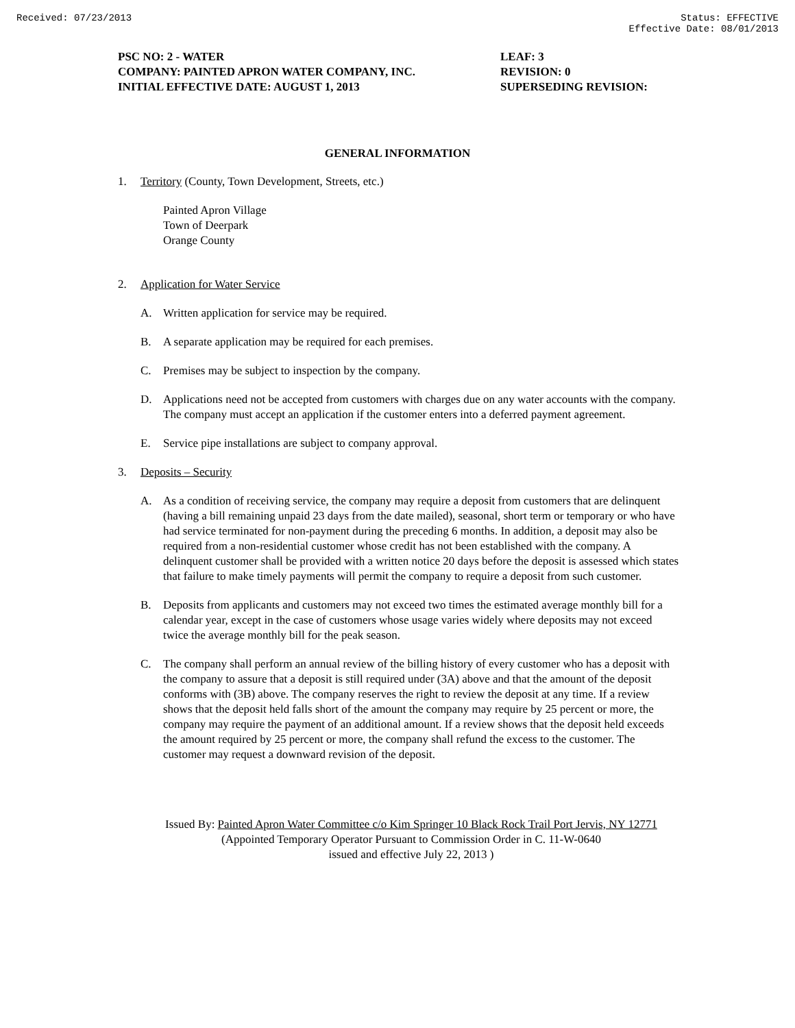Received: 07/23/2013 Status: EFFECTIVE
Effective Date: 08/01/2013
PSC NO: 2 - WATER
COMPANY: PAINTED APRON WATER COMPANY, INC.
INITIAL EFFECTIVE DATE: AUGUST 1, 2013
LEAF: 3
REVISION: 0
SUPERSEDING REVISION:
GENERAL INFORMATION
1. Territory (County, Town Development, Streets, etc.)
Painted Apron Village
Town of Deerpark
Orange County
2. Application for Water Service
A. Written application for service may be required.
B. A separate application may be required for each premises.
C. Premises may be subject to inspection by the company.
D. Applications need not be accepted from customers with charges due on any water accounts with the company. The company must accept an application if the customer enters into a deferred payment agreement.
E. Service pipe installations are subject to company approval.
3. Deposits – Security
A. As a condition of receiving service, the company may require a deposit from customers that are delinquent (having a bill remaining unpaid 23 days from the date mailed), seasonal, short term or temporary or who have had service terminated for non-payment during the preceding 6 months. In addition, a deposit may also be required from a non-residential customer whose credit has not been established with the company. A delinquent customer shall be provided with a written notice 20 days before the deposit is assessed which states that failure to make timely payments will permit the company to require a deposit from such customer.
B. Deposits from applicants and customers may not exceed two times the estimated average monthly bill for a calendar year, except in the case of customers whose usage varies widely where deposits may not exceed twice the average monthly bill for the peak season.
C. The company shall perform an annual review of the billing history of every customer who has a deposit with the company to assure that a deposit is still required under (3A) above and that the amount of the deposit conforms with (3B) above. The company reserves the right to review the deposit at any time. If a review shows that the deposit held falls short of the amount the company may require by 25 percent or more, the company may require the payment of an additional amount. If a review shows that the deposit held exceeds the amount required by 25 percent or more, the company shall refund the excess to the customer. The customer may request a downward revision of the deposit.
Issued By: Painted Apron Water Committee c/o Kim Springer 10 Black Rock Trail Port Jervis, NY 12771
(Appointed Temporary Operator Pursuant to Commission Order in C. 11-W-0640
issued and effective July 22, 2013 )